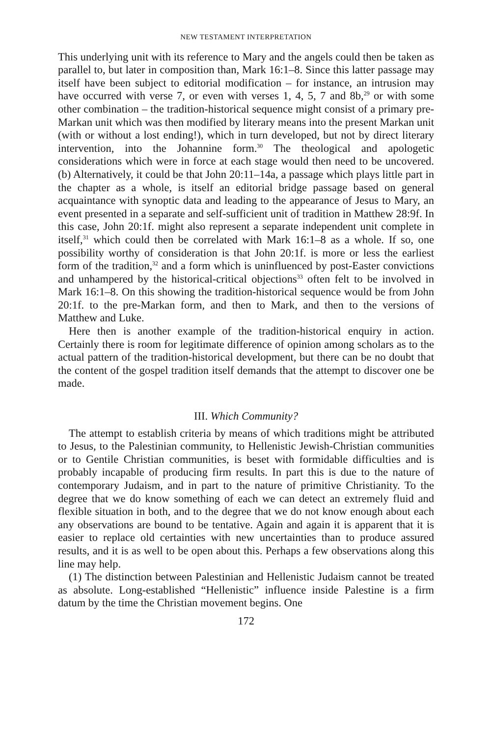NEW TESTAMENT INTERPRETATION
This underlying unit with its reference to Mary and the angels could then be taken as parallel to, but later in composition than, Mark 16:1–8. Since this latter passage may itself have been subject to editorial modification – for instance, an intrusion may have occurred with verse 7, or even with verses 1, 4, 5, 7 and 8b,<sup>29</sup> or with some other combination – the tradition-historical sequence might consist of a primary pre-Markan unit which was then modified by literary means into the present Markan unit (with or without a lost ending!), which in turn developed, but not by direct literary intervention, into the Johannine form.<sup>30</sup> The theological and apologetic considerations which were in force at each stage would then need to be uncovered. (b) Alternatively, it could be that John 20:11–14a, a passage which plays little part in the chapter as a whole, is itself an editorial bridge passage based on general acquaintance with synoptic data and leading to the appearance of Jesus to Mary, an event presented in a separate and self-sufficient unit of tradition in Matthew 28:9f. In this case, John 20:1f. might also represent a separate independent unit complete in itself,<sup>31</sup> which could then be correlated with Mark 16:1–8 as a whole. If so, one possibility worthy of consideration is that John 20:1f. is more or less the earliest form of the tradition,<sup>32</sup> and a form which is uninfluenced by post-Easter convictions and unhampered by the historical-critical objections<sup>33</sup> often felt to be involved in Mark 16:1–8. On this showing the tradition-historical sequence would be from John 20:1f. to the pre-Markan form, and then to Mark, and then to the versions of Matthew and Luke.
Here then is another example of the tradition-historical enquiry in action. Certainly there is room for legitimate difference of opinion among scholars as to the actual pattern of the tradition-historical development, but there can be no doubt that the content of the gospel tradition itself demands that the attempt to discover one be made.
III. Which Community?
The attempt to establish criteria by means of which traditions might be attributed to Jesus, to the Palestinian community, to Hellenistic Jewish-Christian communities or to Gentile Christian communities, is beset with formidable difficulties and is probably incapable of producing firm results. In part this is due to the nature of contemporary Judaism, and in part to the nature of primitive Christianity. To the degree that we do know something of each we can detect an extremely fluid and flexible situation in both, and to the degree that we do not know enough about each any observations are bound to be tentative. Again and again it is apparent that it is easier to replace old certainties with new uncertainties than to produce assured results, and it is as well to be open about this. Perhaps a few observations along this line may help.
(1) The distinction between Palestinian and Hellenistic Judaism cannot be treated as absolute. Long-established “Hellenistic” influence inside Palestine is a firm datum by the time the Christian movement begins. One
172